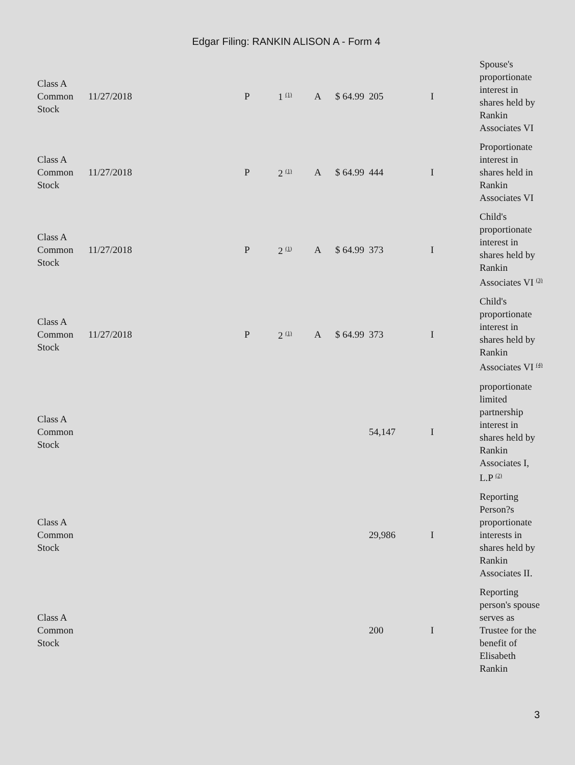Edgar Filing: RANKIN ALISON A - Form 4
| Class A Common Stock | 11/27/2018 | P | 1 <sup>(1)</sup> | A | $ 64.99 | 205 | I | Spouse's proportionate interest in shares held by Rankin Associates VI |
| Class A Common Stock | 11/27/2018 | P | 2 <sup>(1)</sup> | A | $ 64.99 | 444 | I | Proportionate interest in shares held in Rankin Associates VI |
| Class A Common Stock | 11/27/2018 | P | 2 <sup>(1)</sup> | A | $ 64.99 | 373 | I | Child's proportionate interest in shares held by Rankin Associates VI <sup>(3)</sup> |
| Class A Common Stock | 11/27/2018 | P | 2 <sup>(1)</sup> | A | $ 64.99 | 373 | I | Child's proportionate interest in shares held by Rankin Associates VI <sup>(4)</sup> |
| Class A Common Stock | | | | | | 54,147 | I | proportionate limited partnership interest in shares held by Rankin Associates I, L.P <sup>(2)</sup> |
| Class A Common Stock | | | | | | 29,986 | I | Reporting Person?s proportionate interests in shares held by Rankin Associates II. |
| Class A Common Stock | | | | | | 200 | I | Reporting person's spouse serves as Trustee for the benefit of Elisabeth Rankin |
3